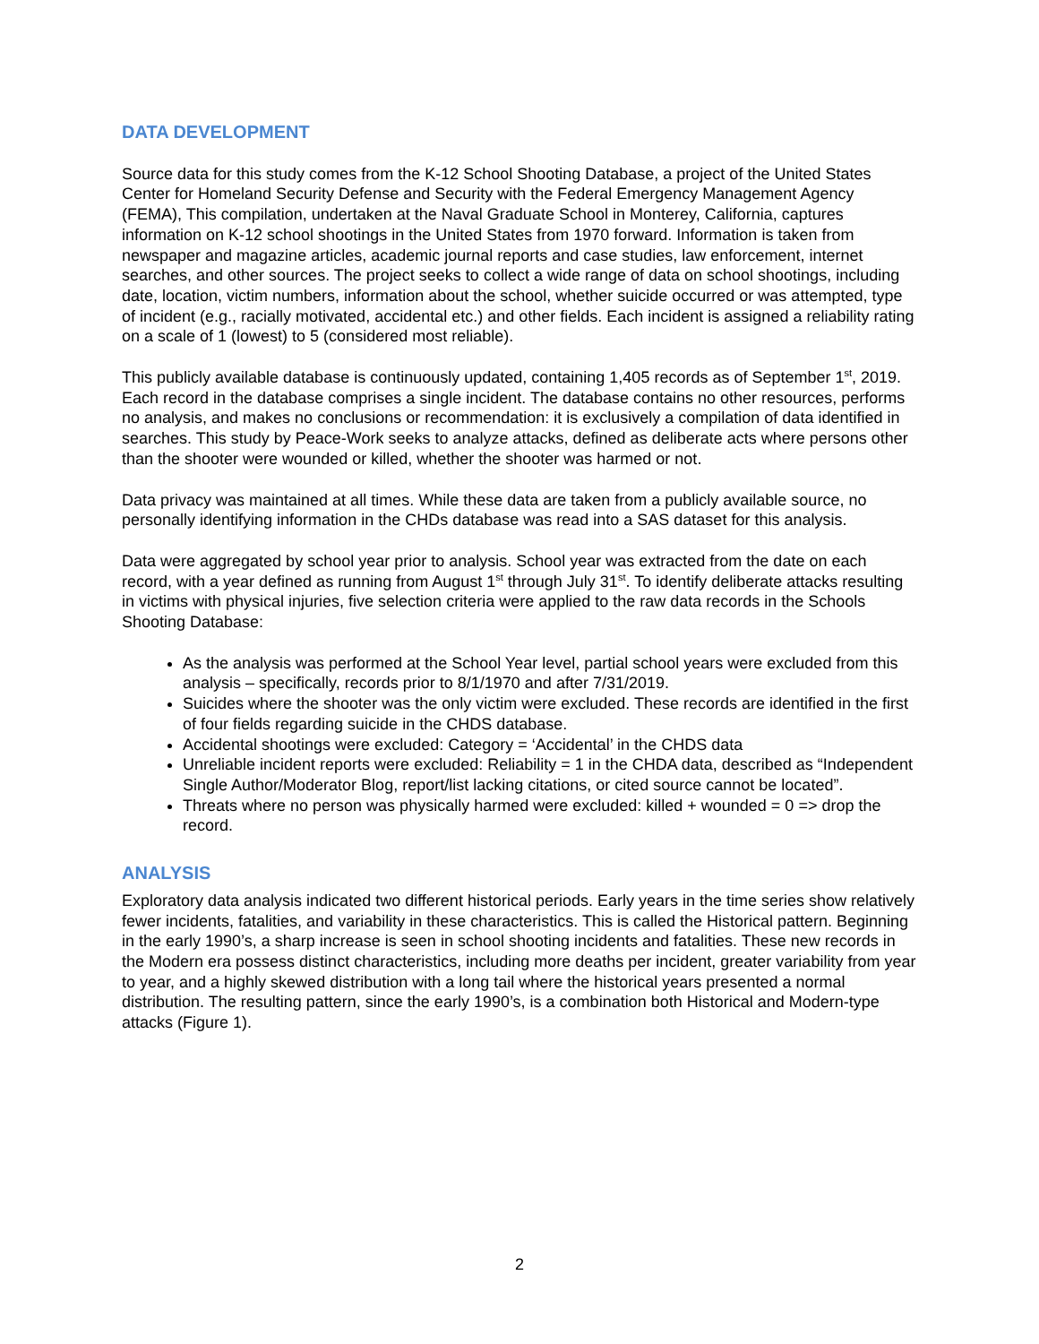DATA DEVELOPMENT
Source data for this study comes from the K-12 School Shooting Database, a project of the United States Center for Homeland Security Defense and Security with the Federal Emergency Management Agency (FEMA), This compilation, undertaken at the Naval Graduate School in Monterey, California, captures information on K-12 school shootings in the United States from 1970 forward. Information is taken from newspaper and magazine articles, academic journal reports and case studies, law enforcement, internet searches, and other sources. The project seeks to collect a wide range of data on school shootings, including date, location, victim numbers, information about the school, whether suicide occurred or was attempted, type of incident (e.g., racially motivated, accidental etc.) and other fields. Each incident is assigned a reliability rating on a scale of 1 (lowest) to 5 (considered most reliable).
This publicly available database is continuously updated, containing 1,405 records as of September 1<sup>st</sup>, 2019. Each record in the database comprises a single incident. The database contains no other resources, performs no analysis, and makes no conclusions or recommendation: it is exclusively a compilation of data identified in searches. This study by Peace-Work seeks to analyze attacks, defined as deliberate acts where persons other than the shooter were wounded or killed, whether the shooter was harmed or not.
Data privacy was maintained at all times. While these data are taken from a publicly available source, no personally identifying information in the CHDs database was read into a SAS dataset for this analysis.
Data were aggregated by school year prior to analysis. School year was extracted from the date on each record, with a year defined as running from August 1<sup>st</sup> through July 31<sup>st</sup>. To identify deliberate attacks resulting in victims with physical injuries, five selection criteria were applied to the raw data records in the Schools Shooting Database:
As the analysis was performed at the School Year level, partial school years were excluded from this analysis – specifically, records prior to 8/1/1970 and after 7/31/2019.
Suicides where the shooter was the only victim were excluded. These records are identified in the first of four fields regarding suicide in the CHDS database.
Accidental shootings were excluded: Category = ‘Accidental’ in the CHDS data
Unreliable incident reports were excluded: Reliability = 1 in the CHDA data, described as “Independent Single Author/Moderator Blog, report/list lacking citations, or cited source cannot be located”.
Threats where no person was physically harmed were excluded: killed + wounded = 0 => drop the record.
ANALYSIS
Exploratory data analysis indicated two different historical periods. Early years in the time series show relatively fewer incidents, fatalities, and variability in these characteristics. This is called the Historical pattern. Beginning in the early 1990’s, a sharp increase is seen in school shooting incidents and fatalities. These new records in the Modern era possess distinct characteristics, including more deaths per incident, greater variability from year to year, and a highly skewed distribution with a long tail where the historical years presented a normal distribution. The resulting pattern, since the early 1990’s, is a combination both Historical and Modern-type attacks (Figure 1).
2